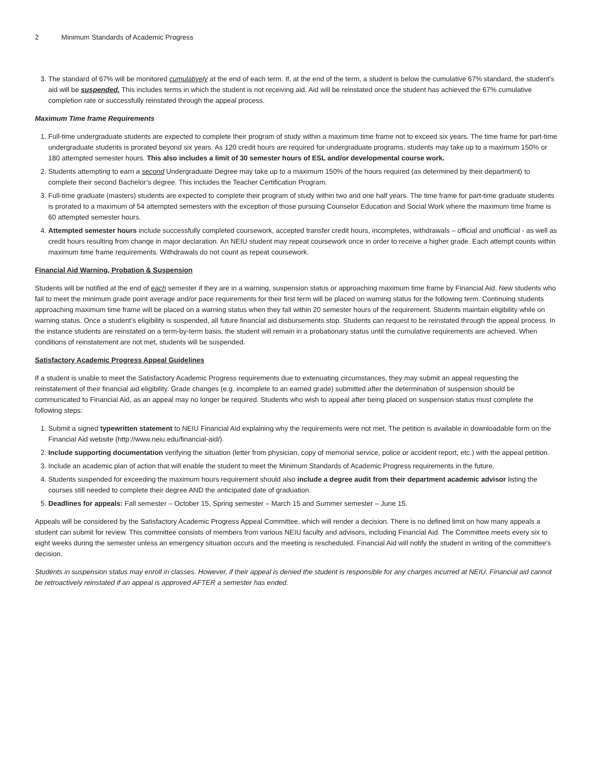2 Minimum Standards of Academic Progress
3. The standard of 67% will be monitored cumulatively at the end of each term. If, at the end of the term, a student is below the cumulative 67% standard, the student’s aid will be suspended. This includes terms in which the student is not receiving aid. Aid will be reinstated once the student has achieved the 67% cumulative completion rate or successfully reinstated through the appeal process.
Maximum Time frame Requirements
1. Full-time undergraduate students are expected to complete their program of study within a maximum time frame not to exceed six years. The time frame for part-time undergraduate students is prorated beyond six years. As 120 credit hours are required for undergraduate programs, students may take up to a maximum 150% or 180 attempted semester hours. This also includes a limit of 30 semester hours of ESL and/or developmental course work.
2. Students attempting to earn a second Undergraduate Degree may take up to a maximum 150% of the hours required (as determined by their department) to complete their second Bachelor’s degree. This includes the Teacher Certification Program.
3. Full-time graduate (masters) students are expected to complete their program of study within two and one half years. The time frame for part-time graduate students is prorated to a maximum of 54 attempted semesters with the exception of those pursuing Counselor Education and Social Work where the maximum time frame is 60 attempted semester hours.
4. Attempted semester hours include successfully completed coursework, accepted transfer credit hours, incompletes, withdrawals – official and unofficial - as well as credit hours resulting from change in major declaration. An NEIU student may repeat coursework once in order to receive a higher grade. Each attempt counts within maximum time frame requirements. Withdrawals do not count as repeat coursework.
Financial Aid Warning, Probation & Suspension
Students will be notified at the end of each semester if they are in a warning, suspension status or approaching maximum time frame by Financial Aid. New students who fail to meet the minimum grade point average and/or pace requirements for their first term will be placed on warning status for the following term. Continuing students approaching maximum time frame will be placed on a warning status when they fall within 20 semester hours of the requirement. Students maintain eligibility while on warning status. Once a student’s eligibility is suspended, all future financial aid disbursements stop. Students can request to be reinstated through the appeal process. In the instance students are reinstated on a term-by-term basis, the student will remain in a probationary status until the cumulative requirements are achieved. When conditions of reinstatement are not met, students will be suspended.
Satisfactory Academic Progress Appeal Guidelines
If a student is unable to meet the Satisfactory Academic Progress requirements due to extenuating circumstances, they may submit an appeal requesting the reinstatement of their financial aid eligibility. Grade changes (e.g. incomplete to an earned grade) submitted after the determination of suspension should be communicated to Financial Aid, as an appeal may no longer be required. Students who wish to appeal after being placed on suspension status must complete the following steps:
1. Submit a signed typewritten statement to NEIU Financial Aid explaining why the requirements were not met. The petition is available in downloadable form on the Financial Aid website (http://www.neiu.edu/financial-aid/).
2. Include supporting documentation verifying the situation (letter from physician, copy of memorial service, police or accident report, etc.) with the appeal petition.
3. Include an academic plan of action that will enable the student to meet the Minimum Standards of Academic Progress requirements in the future.
4. Students suspended for exceeding the maximum hours requirement should also include a degree audit from their department academic advisor listing the courses still needed to complete their degree AND the anticipated date of graduation.
5. Deadlines for appeals: Fall semester – October 15, Spring semester – March 15 and Summer semester – June 15.
Appeals will be considered by the Satisfactory Academic Progress Appeal Committee, which will render a decision. There is no defined limit on how many appeals a student can submit for review. This committee consists of members from various NEIU faculty and advisors, including Financial Aid. The Committee meets every six to eight weeks during the semester unless an emergency situation occurs and the meeting is rescheduled. Financial Aid will notify the student in writing of the committee's decision.
Students in suspension status may enroll in classes. However, if their appeal is denied the student is responsible for any charges incurred at NEIU. Financial aid cannot be retroactively reinstated if an appeal is approved AFTER a semester has ended.